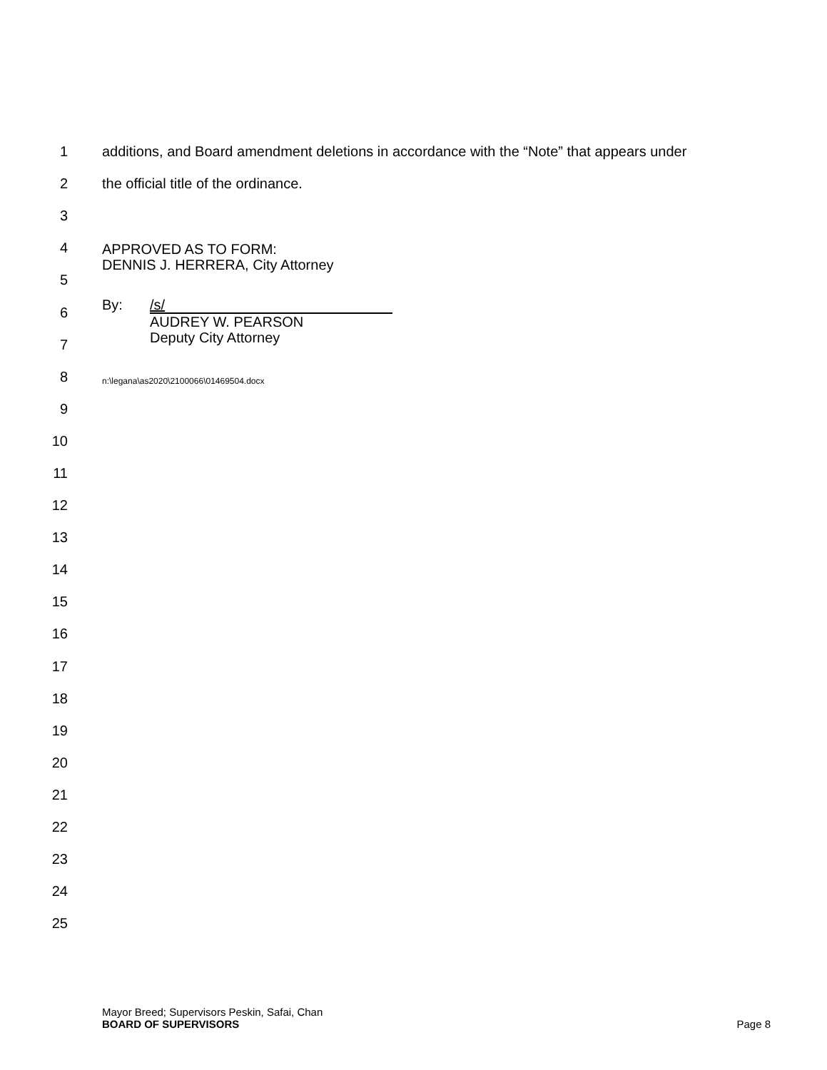1 additions, and Board amendment deletions in accordance with the “Note” that appears under
2 the official title of the ordinance.
3
4 APPROVED AS TO FORM:
DENNIS J. HERRERA, City Attorney
5
6 By: /s/
AUDREY W. PEARSON
Deputy City Attorney
7
8 n:\legana\as2020\2100066\01469504.docx
9
10
11
12
13
14
15
16
17
18
19
20
21
22
23
24
25
Mayor Breed; Supervisors Peskin, Safai, Chan
BOARD OF SUPERVISORS Page 8